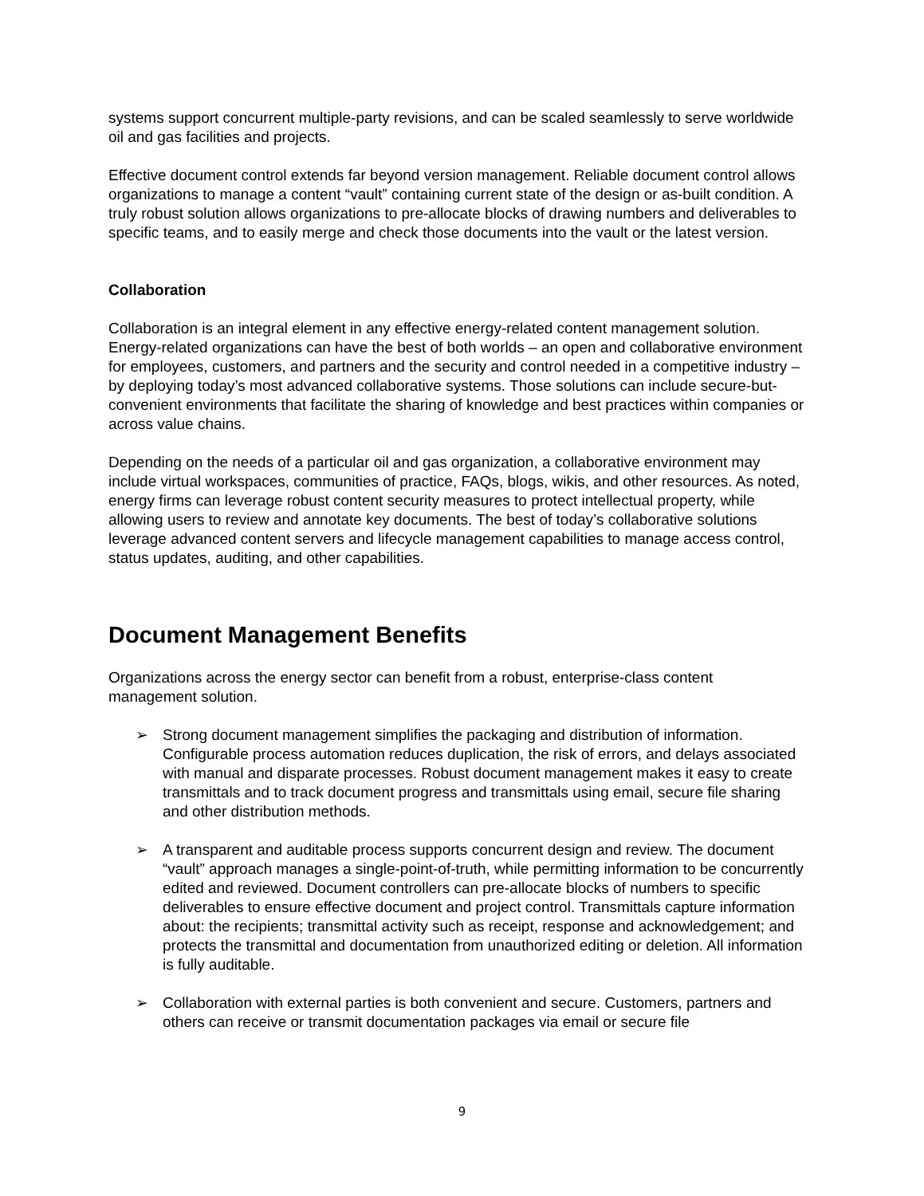systems support concurrent multiple-party revisions, and can be scaled seamlessly to serve worldwide oil and gas facilities and projects.
Effective document control extends far beyond version management. Reliable document control allows organizations to manage a content “vault” containing current state of the design or as-built condition. A truly robust solution allows organizations to pre-allocate blocks of drawing numbers and deliverables to specific teams, and to easily merge and check those documents into the vault or the latest version.
Collaboration
Collaboration is an integral element in any effective energy-related content management solution. Energy-related organizations can have the best of both worlds – an open and collaborative environment for employees, customers, and partners and the security and control needed in a competitive industry – by deploying today’s most advanced collaborative systems. Those solutions can include secure-but-convenient environments that facilitate the sharing of knowledge and best practices within companies or across value chains.
Depending on the needs of a particular oil and gas organization, a collaborative environment may include virtual workspaces, communities of practice, FAQs, blogs, wikis, and other resources. As noted, energy firms can leverage robust content security measures to protect intellectual property, while allowing users to review and annotate key documents. The best of today’s collaborative solutions leverage advanced content servers and lifecycle management capabilities to manage access control, status updates, auditing, and other capabilities.
Document Management Benefits
Organizations across the energy sector can benefit from a robust, enterprise-class content management solution.
➢ Strong document management simplifies the packaging and distribution of information. Configurable process automation reduces duplication, the risk of errors, and delays associated with manual and disparate processes. Robust document management makes it easy to create transmittals and to track document progress and transmittals using email, secure file sharing and other distribution methods.
➢ A transparent and auditable process supports concurrent design and review. The document “vault” approach manages a single-point-of-truth, while permitting information to be concurrently edited and reviewed. Document controllers can pre-allocate blocks of numbers to specific deliverables to ensure effective document and project control. Transmittals capture information about: the recipients; transmittal activity such as receipt, response and acknowledgement; and protects the transmittal and documentation from unauthorized editing or deletion. All information is fully auditable.
➢ Collaboration with external parties is both convenient and secure. Customers, partners and others can receive or transmit documentation packages via email or secure file
9